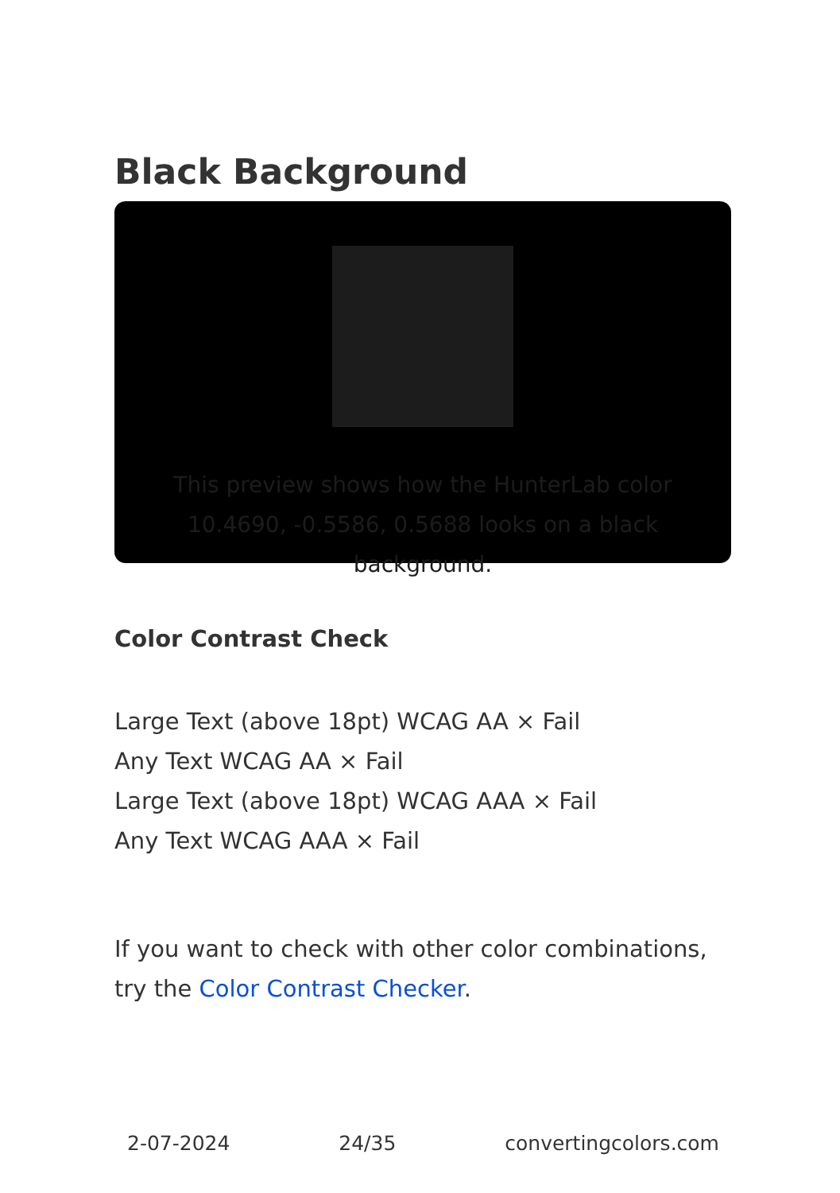Black Background
This preview shows how the HunterLab color 10.4690, -0.5586, 0.5688 looks on a black background.
Color Contrast Check
Large Text (above 18pt) WCAG AA × Fail
Any Text WCAG AA × Fail
Large Text (above 18pt) WCAG AAA × Fail
Any Text WCAG AAA × Fail
If you want to check with other color combinations, try the Color Contrast Checker.
2-07-2024 24/35 convertingcolors.com